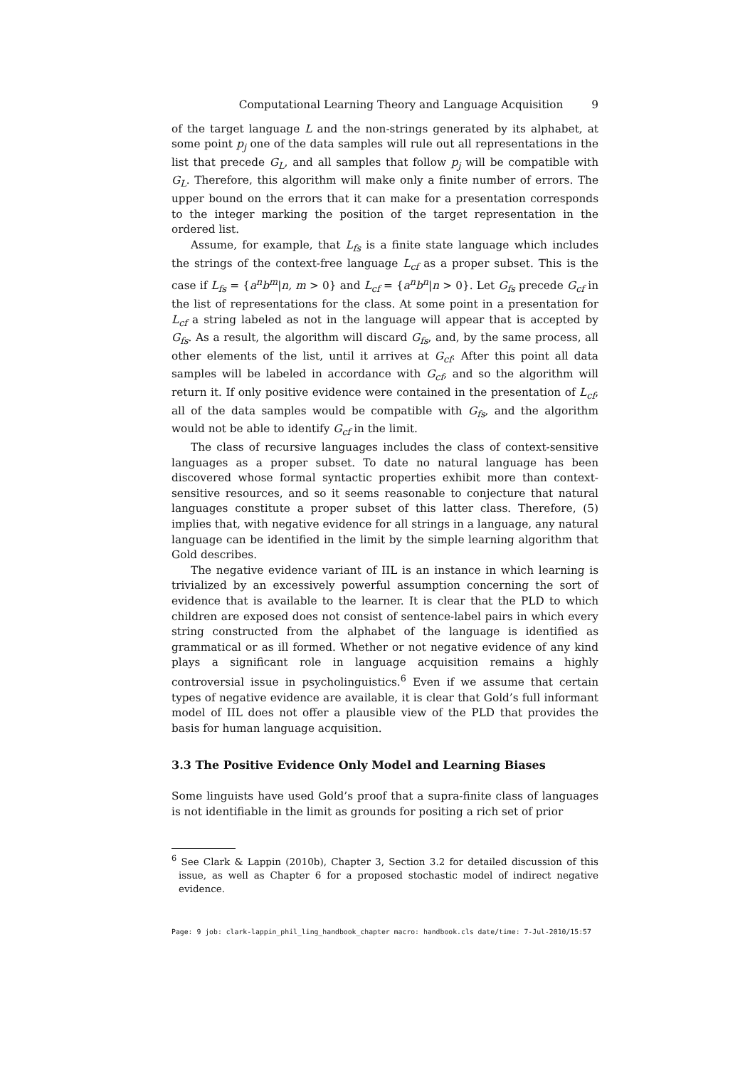Computational Learning Theory and Language Acquisition 9
of the target language L and the non-strings generated by its alphabet, at some point p<sub>j</sub> one of the data samples will rule out all representations in the list that precede G<sub>L</sub>, and all samples that follow p<sub>j</sub> will be compatible with G<sub>L</sub>. Therefore, this algorithm will make only a finite number of errors. The upper bound on the errors that it can make for a presentation corresponds to the integer marking the position of the target representation in the ordered list.
Assume, for example, that L<sub>fs</sub> is a finite state language which includes the strings of the context-free language L<sub>cf</sub> as a proper subset. This is the case if L<sub>fs</sub> = {a<sup>n</sup>b<sup>m</sup>|n, m > 0} and L<sub>cf</sub> = {a<sup>n</sup>b<sup>n</sup>|n > 0}. Let G<sub>fs</sub> precede G<sub>cf</sub> in the list of representations for the class. At some point in a presentation for L<sub>cf</sub> a string labeled as not in the language will appear that is accepted by G<sub>fs</sub>. As a result, the algorithm will discard G<sub>fs</sub>, and, by the same process, all other elements of the list, until it arrives at G<sub>cf</sub>. After this point all data samples will be labeled in accordance with G<sub>cf</sub>, and so the algorithm will return it. If only positive evidence were contained in the presentation of L<sub>cf</sub>, all of the data samples would be compatible with G<sub>fs</sub>, and the algorithm would not be able to identify G<sub>cf</sub> in the limit.
The class of recursive languages includes the class of context-sensitive languages as a proper subset. To date no natural language has been discovered whose formal syntactic properties exhibit more than context-sensitive resources, and so it seems reasonable to conjecture that natural languages constitute a proper subset of this latter class. Therefore, (5) implies that, with negative evidence for all strings in a language, any natural language can be identified in the limit by the simple learning algorithm that Gold describes.
The negative evidence variant of IIL is an instance in which learning is trivialized by an excessively powerful assumption concerning the sort of evidence that is available to the learner. It is clear that the PLD to which children are exposed does not consist of sentence-label pairs in which every string constructed from the alphabet of the language is identified as grammatical or as ill formed. Whether or not negative evidence of any kind plays a significant role in language acquisition remains a highly controversial issue in psycholinguistics.<sup>6</sup> Even if we assume that certain types of negative evidence are available, it is clear that Gold’s full informant model of IIL does not offer a plausible view of the PLD that provides the basis for human language acquisition.
3.3 The Positive Evidence Only Model and Learning Biases
Some linguists have used Gold’s proof that a supra-finite class of languages is not identifiable in the limit as grounds for positing a rich set of prior
<sup>6</sup> See Clark & Lappin (2010b), Chapter 3, Section 3.2 for detailed discussion of this issue, as well as Chapter 6 for a proposed stochastic model of indirect negative evidence.
Page: 9 job: clark-lappin_phil_ling_handbook_chapter macro: handbook.cls date/time: 7-Jul-2010/15:57